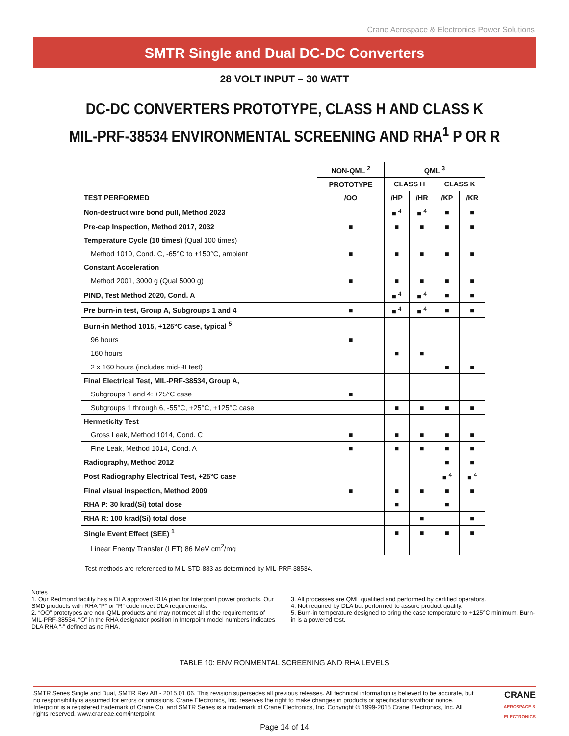Crane Aerospace & Electronics Power Solutions
SMTR Single and Dual DC-DC Converters
28 VOLT INPUT – 30 WATT
DC-DC CONVERTERS PROTOTYPE, CLASS H AND CLASS K
MIL-PRF-38534 ENVIRONMENTAL SCREENING AND RHA<sup>1</sup> P OR R
| | NON-QML <sup>2</sup> | QML <sup>3</sup> | | | |
| --- | --- | --- | --- | --- | --- |
| | PROTOTYPE | CLASS H | | CLASS K | |
| TEST PERFORMED | /OO | /HP | /HR | /KP | /KR |
| Non-destruct wire bond pull, Method 2023 | | ■ <sup>4</sup> | ■ <sup>4</sup> | ■ | ■ |
| Pre-cap Inspection, Method 2017, 2032 | ■ | ■ | ■ | ■ | ■ |
| Temperature Cycle (10 times) (Qual 100 times) | | | | | |
| Method 1010, Cond. C, -65°C to +150°C, ambient | ■ | ■ | ■ | ■ | ■ |
| Constant Acceleration | | | | | |
| Method 2001, 3000 g (Qual 5000 g) | ■ | ■ | ■ | ■ | ■ |
| PIND, Test Method 2020, Cond. A | | ■ <sup>4</sup> | ■ <sup>4</sup> | ■ | ■ |
| Pre burn-in test, Group A, Subgroups 1 and 4 | ■ | ■ <sup>4</sup> | ■ <sup>4</sup> | ■ | ■ |
| Burn-in Method 1015, +125°C case, typical <sup>5</sup> | | | | | |
| 96 hours | ■ | | | | |
| 160 hours | | ■ | ■ | | |
| 2 x 160 hours (includes mid-BI test) | | | | ■ | ■ |
| Final Electrical Test, MIL-PRF-38534, Group A, | | | | | |
| Subgroups 1 and 4: +25°C case | ■ | | | | |
| Subgroups 1 through 6, -55°C, +25°C, +125°C case | | ■ | ■ | ■ | ■ |
| Hermeticity Test | | | | | |
| Gross Leak, Method 1014, Cond. C | ■ | ■ | ■ | ■ | ■ |
| Fine Leak, Method 1014, Cond. A | ■ | ■ | ■ | ■ | ■ |
| Radiography, Method 2012 | | | | ■ | ■ |
| Post Radiography Electrical Test, +25°C case | | | | ■ <sup>4</sup> | ■ <sup>4</sup> |
| Final visual inspection, Method 2009 | ■ | ■ | ■ | ■ | ■ |
| RHA P: 30 krad(Si) total dose | | ■ | | ■ | |
| RHA R: 100 krad(Si) total dose | | | ■ | | ■ |
| Single Event Effect (SEE) <sup>1</sup> | | ■ | ■ | ■ | ■ |
| Linear Energy Transfer (LET) 86 MeV cm<sup>2</sup>/mg | | | | | |
Test methods are referenced to MIL-STD-883 as determined by MIL-PRF-38534.
Notes
1. Our Redmond facility has a DLA approved RHA plan for Interpoint power products. Our SMD products with RHA “P” or “R” code meet DLA requirements.
2. “OO” prototypes are non-QML products and may not meet all of the requirements of MIL-PRF-38534. “O” in the RHA designator position in Interpoint model numbers indicates DLA RHA “-” defined as no RHA.
3. All processes are QML qualified and performed by certified operators.
4. Not required by DLA but performed to assure product quality.
5. Burn-in temperature designed to bring the case temperature to +125°C minimum. Burn-in is a powered test.
TABLE 10: ENVIRONMENTAL SCREENING AND RHA LEVELS
SMTR Series Single and Dual, SMTR Rev AB - 2015.01.06. This revision supersedes all previous releases. All technical information is believed to be accurate, but no responsibility is assumed for errors or omissions. Crane Electronics, Inc. reserves the right to make changes in products or specifications without notice. Interpoint is a registered trademark of Crane Co. and SMTR Series is a trademark of Crane Electronics, Inc. Copyright © 1999-2015 Crane Electronics, Inc. All rights reserved. www.craneae.com/interpoint
CRANE
AEROSPACE & ELECTRONICS
Page 14 of 14